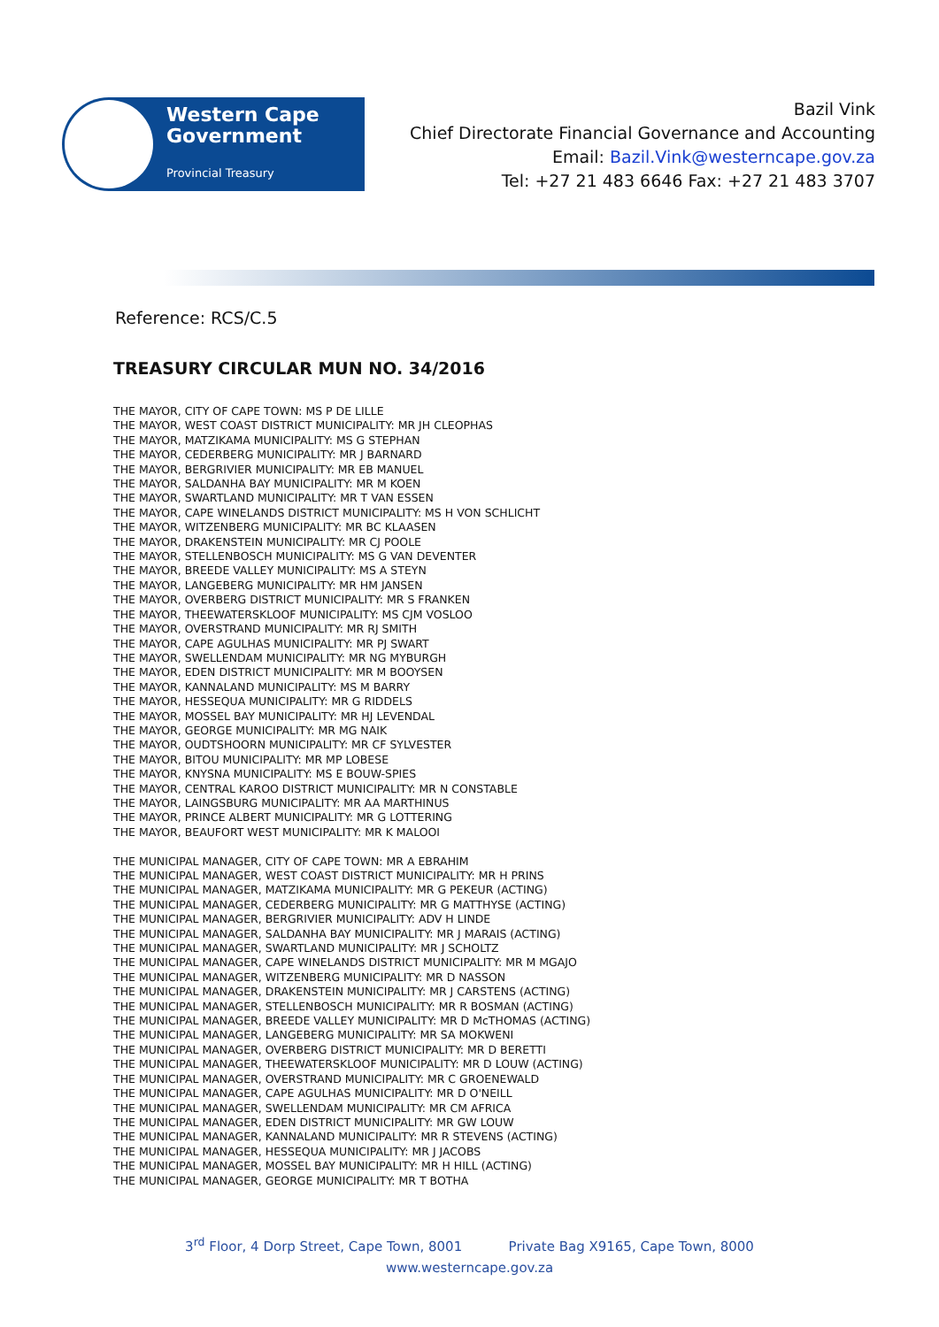Western Cape
Government
Provincial Treasury
Bazil Vink
Chief Directorate Financial Governance and Accounting
Email: Bazil.Vink@westerncape.gov.za
Tel: +27 21 483 6646 Fax: +27 21 483 3707
Reference: RCS/C.5
TREASURY CIRCULAR MUN NO. 34/2016
THE MAYOR, CITY OF CAPE TOWN: MS P DE LILLE
THE MAYOR, WEST COAST DISTRICT MUNICIPALITY: MR JH CLEOPHAS
THE MAYOR, MATZIKAMA MUNICIPALITY: MS G STEPHAN
THE MAYOR, CEDERBERG MUNICIPALITY: MR J BARNARD
THE MAYOR, BERGRIVIER MUNICIPALITY: MR EB MANUEL
THE MAYOR, SALDANHA BAY MUNICIPALITY: MR M KOEN
THE MAYOR, SWARTLAND MUNICIPALITY: MR T VAN ESSEN
THE MAYOR, CAPE WINELANDS DISTRICT MUNICIPALITY: MS H VON SCHLICHT
THE MAYOR, WITZENBERG MUNICIPALITY: MR BC KLAASEN
THE MAYOR, DRAKENSTEIN MUNICIPALITY: MR CJ POOLE
THE MAYOR, STELLENBOSCH MUNICIPALITY: MS G VAN DEVENTER
THE MAYOR, BREEDE VALLEY MUNICIPALITY: MS A STEYN
THE MAYOR, LANGEBERG MUNICIPALITY: MR HM JANSEN
THE MAYOR, OVERBERG DISTRICT MUNICIPALITY: MR S FRANKEN
THE MAYOR, THEEWATERSKLOOF MUNICIPALITY: MS CJM VOSLOO
THE MAYOR, OVERSTRAND MUNICIPALITY: MR RJ SMITH
THE MAYOR, CAPE AGULHAS MUNICIPALITY: MR PJ SWART
THE MAYOR, SWELLENDAM MUNICIPALITY: MR NG MYBURGH
THE MAYOR, EDEN DISTRICT MUNICIPALITY: MR M BOOYSEN
THE MAYOR, KANNALAND MUNICIPALITY: MS M BARRY
THE MAYOR, HESSEQUA MUNICIPALITY: MR G RIDDELS
THE MAYOR, MOSSEL BAY MUNICIPALITY: MR HJ LEVENDAL
THE MAYOR, GEORGE MUNICIPALITY: MR MG NAIK
THE MAYOR, OUDTSHOORN MUNICIPALITY: MR CF SYLVESTER
THE MAYOR, BITOU MUNICIPALITY: MR MP LOBESE
THE MAYOR, KNYSNA MUNICIPALITY: MS E BOUW-SPIES
THE MAYOR, CENTRAL KAROO DISTRICT MUNICIPALITY: MR N CONSTABLE
THE MAYOR, LAINGSBURG MUNICIPALITY: MR AA MARTHINUS
THE MAYOR, PRINCE ALBERT MUNICIPALITY: MR G LOTTERING
THE MAYOR, BEAUFORT WEST MUNICIPALITY: MR K MALOOI
THE MUNICIPAL MANAGER, CITY OF CAPE TOWN: MR A EBRAHIM
THE MUNICIPAL MANAGER, WEST COAST DISTRICT MUNICIPALITY: MR H PRINS
THE MUNICIPAL MANAGER, MATZIKAMA MUNICIPALITY: MR G PEKEUR (ACTING)
THE MUNICIPAL MANAGER, CEDERBERG MUNICIPALITY: MR G MATTHYSE (ACTING)
THE MUNICIPAL MANAGER, BERGRIVIER MUNICIPALITY: ADV H LINDE
THE MUNICIPAL MANAGER, SALDANHA BAY MUNICIPALITY: MR J MARAIS (ACTING)
THE MUNICIPAL MANAGER, SWARTLAND MUNICIPALITY: MR J SCHOLTZ
THE MUNICIPAL MANAGER, CAPE WINELANDS DISTRICT MUNICIPALITY: MR M MGAJO
THE MUNICIPAL MANAGER, WITZENBERG MUNICIPALITY: MR D NASSON
THE MUNICIPAL MANAGER, DRAKENSTEIN MUNICIPALITY: MR J CARSTENS (ACTING)
THE MUNICIPAL MANAGER, STELLENBOSCH MUNICIPALITY: MR R BOSMAN (ACTING)
THE MUNICIPAL MANAGER, BREEDE VALLEY MUNICIPALITY: MR D McTHOMAS (ACTING)
THE MUNICIPAL MANAGER, LANGEBERG MUNICIPALITY: MR SA MOKWENI
THE MUNICIPAL MANAGER, OVERBERG DISTRICT MUNICIPALITY: MR D BERETTI
THE MUNICIPAL MANAGER, THEEWATERSKLOOF MUNICIPALITY: MR D LOUW (ACTING)
THE MUNICIPAL MANAGER, OVERSTRAND MUNICIPALITY: MR C GROENEWALD
THE MUNICIPAL MANAGER, CAPE AGULHAS MUNICIPALITY: MR D O'NEILL
THE MUNICIPAL MANAGER, SWELLENDAM MUNICIPALITY: MR CM AFRICA
THE MUNICIPAL MANAGER, EDEN DISTRICT MUNICIPALITY: MR GW LOUW
THE MUNICIPAL MANAGER, KANNALAND MUNICIPALITY: MR R STEVENS (ACTING)
THE MUNICIPAL MANAGER, HESSEQUA MUNICIPALITY: MR J JACOBS
THE MUNICIPAL MANAGER, MOSSEL BAY MUNICIPALITY: MR H HILL (ACTING)
THE MUNICIPAL MANAGER, GEORGE MUNICIPALITY: MR T BOTHA
3<sup>rd</sup> Floor, 4 Dorp Street, Cape Town, 8001 Private Bag X9165, Cape Town, 8000
www.westerncape.gov.za